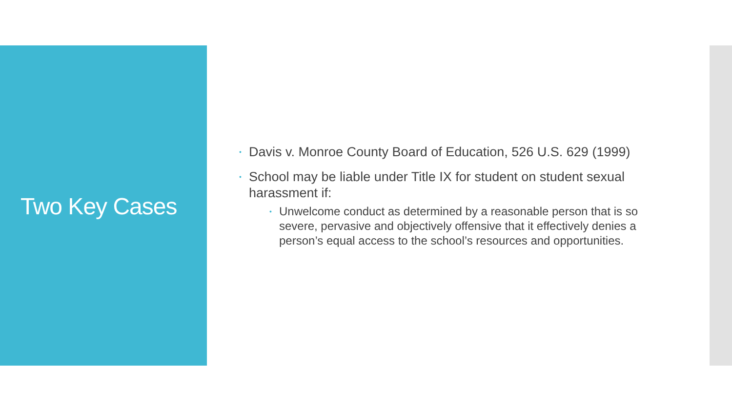Two Key Cases
• Davis v. Monroe County Board of Education, 526 U.S. 629 (1999)
• School may be liable under Title IX for student on student sexual harassment if:
• Unwelcome conduct as determined by a reasonable person that is so severe, pervasive and objectively offensive that it effectively denies a person’s equal access to the school’s resources and opportunities.